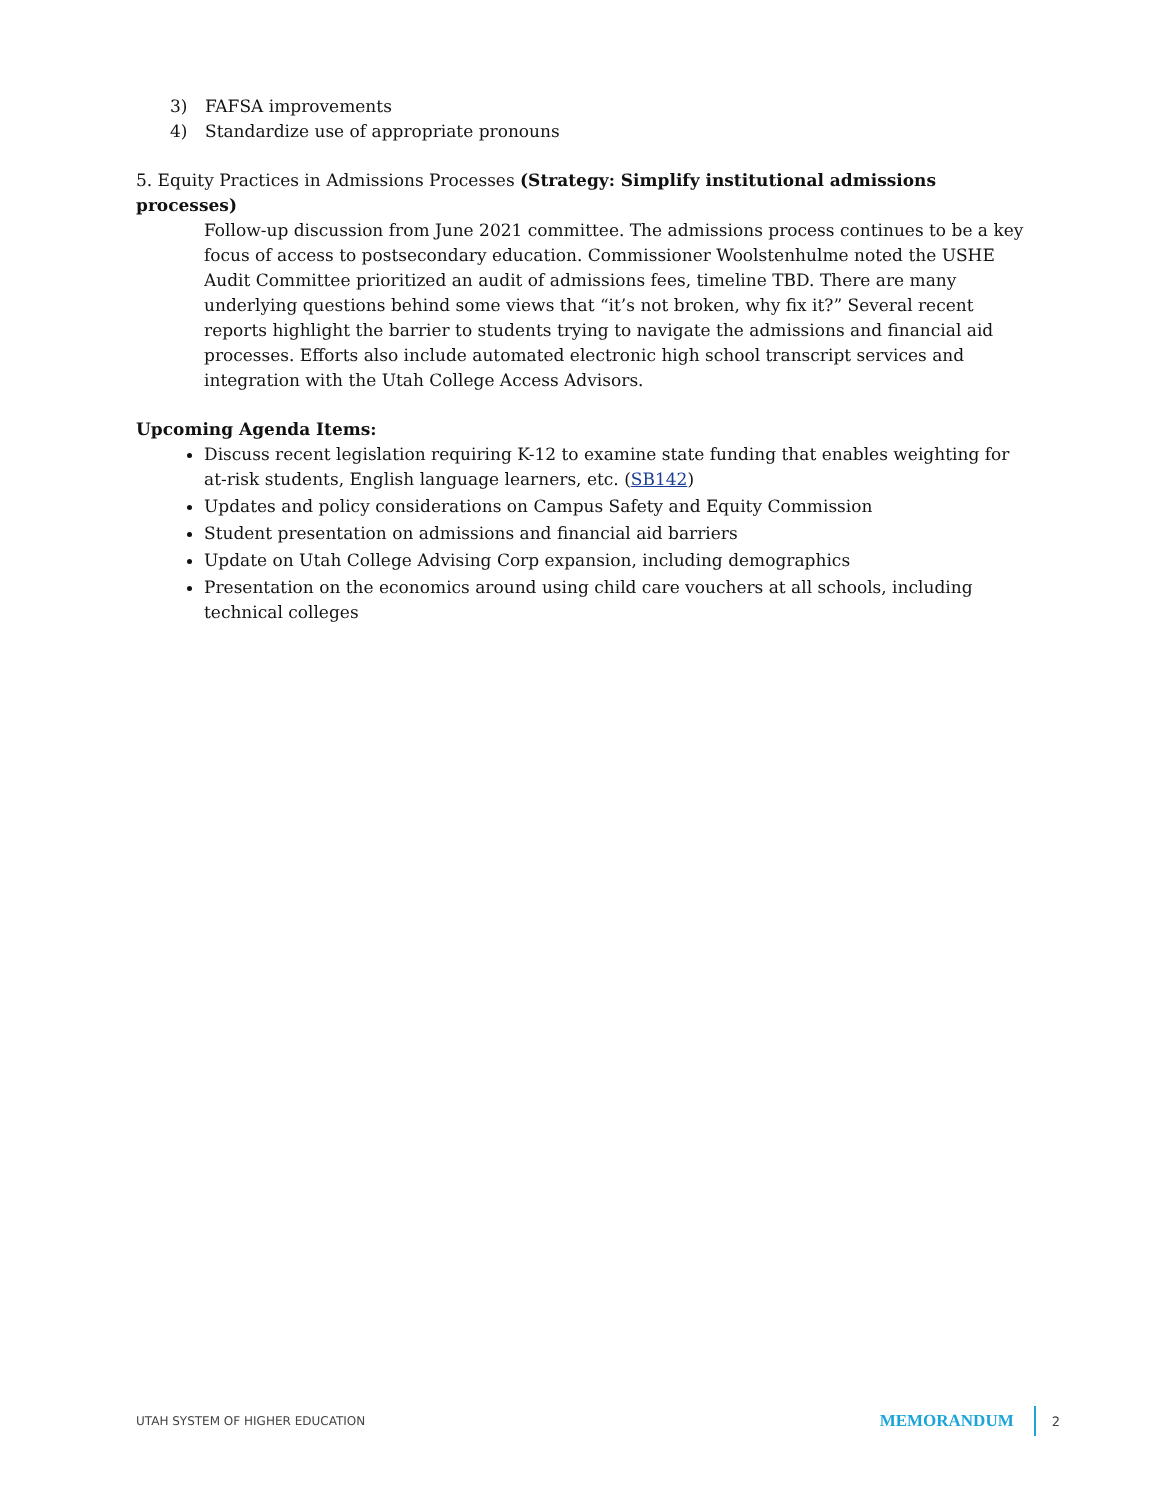3) FAFSA improvements
4) Standardize use of appropriate pronouns
5. Equity Practices in Admissions Processes (Strategy: Simplify institutional admissions processes)
Follow-up discussion from June 2021 committee. The admissions process continues to be a key focus of access to postsecondary education. Commissioner Woolstenhulme noted the USHE Audit Committee prioritized an audit of admissions fees, timeline TBD. There are many underlying questions behind some views that “it’s not broken, why fix it?” Several recent reports highlight the barrier to students trying to navigate the admissions and financial aid processes. Efforts also include automated electronic high school transcript services and integration with the Utah College Access Advisors.
Upcoming Agenda Items:
Discuss recent legislation requiring K-12 to examine state funding that enables weighting for at-risk students, English language learners, etc. (SB142)
Updates and policy considerations on Campus Safety and Equity Commission
Student presentation on admissions and financial aid barriers
Update on Utah College Advising Corp expansion, including demographics
Presentation on the economics around using child care vouchers at all schools, including technical colleges
UTAH SYSTEM OF HIGHER EDUCATION
MEMORANDUM
2